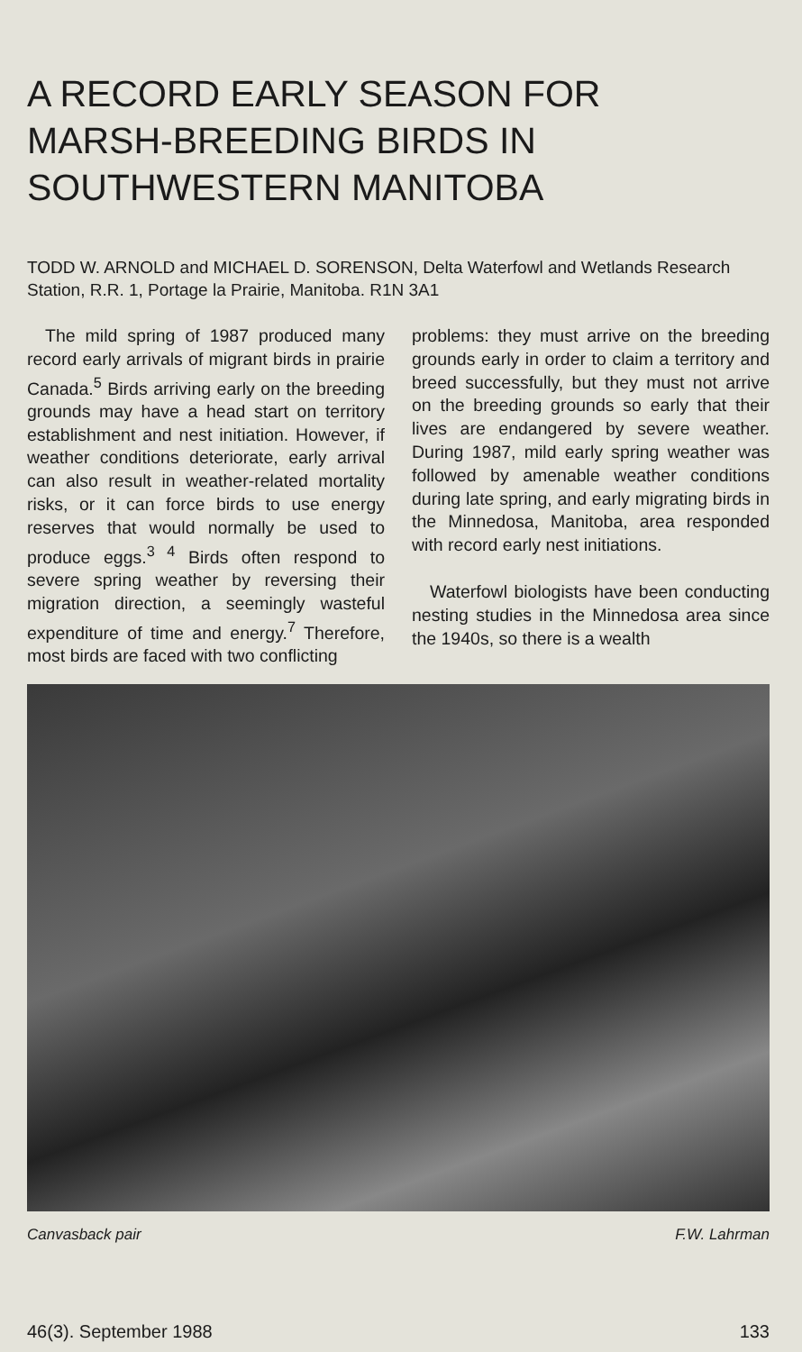A RECORD EARLY SEASON FOR
MARSH-BREEDING BIRDS IN
SOUTHWESTERN MANITOBA
TODD W. ARNOLD and MICHAEL D. SORENSON, Delta Waterfowl and Wetlands Research Station, R.R. 1, Portage la Prairie, Manitoba. R1N 3A1
The mild spring of 1987 produced many record early arrivals of migrant birds in prairie Canada.<sup>5</sup> Birds arriving early on the breeding grounds may have a head start on territory establishment and nest initiation. However, if weather conditions deteriorate, early arrival can also result in weather-related mortality risks, or it can force birds to use energy reserves that would normally be used to produce eggs.<sup>3 4</sup> Birds often respond to severe spring weather by reversing their migration direction, a seemingly wasteful expenditure of time and energy.<sup>7</sup> Therefore, most birds are faced with two conflicting
problems: they must arrive on the breeding grounds early in order to claim a territory and breed successfully, but they must not arrive on the breeding grounds so early that their lives are endangered by severe weather. During 1987, mild early spring weather was followed by amenable weather conditions during late spring, and early migrating birds in the Minnedosa, Manitoba, area responded with record early nest initiations.
Waterfowl biologists have been conducting nesting studies in the Minnedosa area since the 1940s, so there is a wealth
Canvasback pair F.W. Lahrman
46(3). September 1988 133